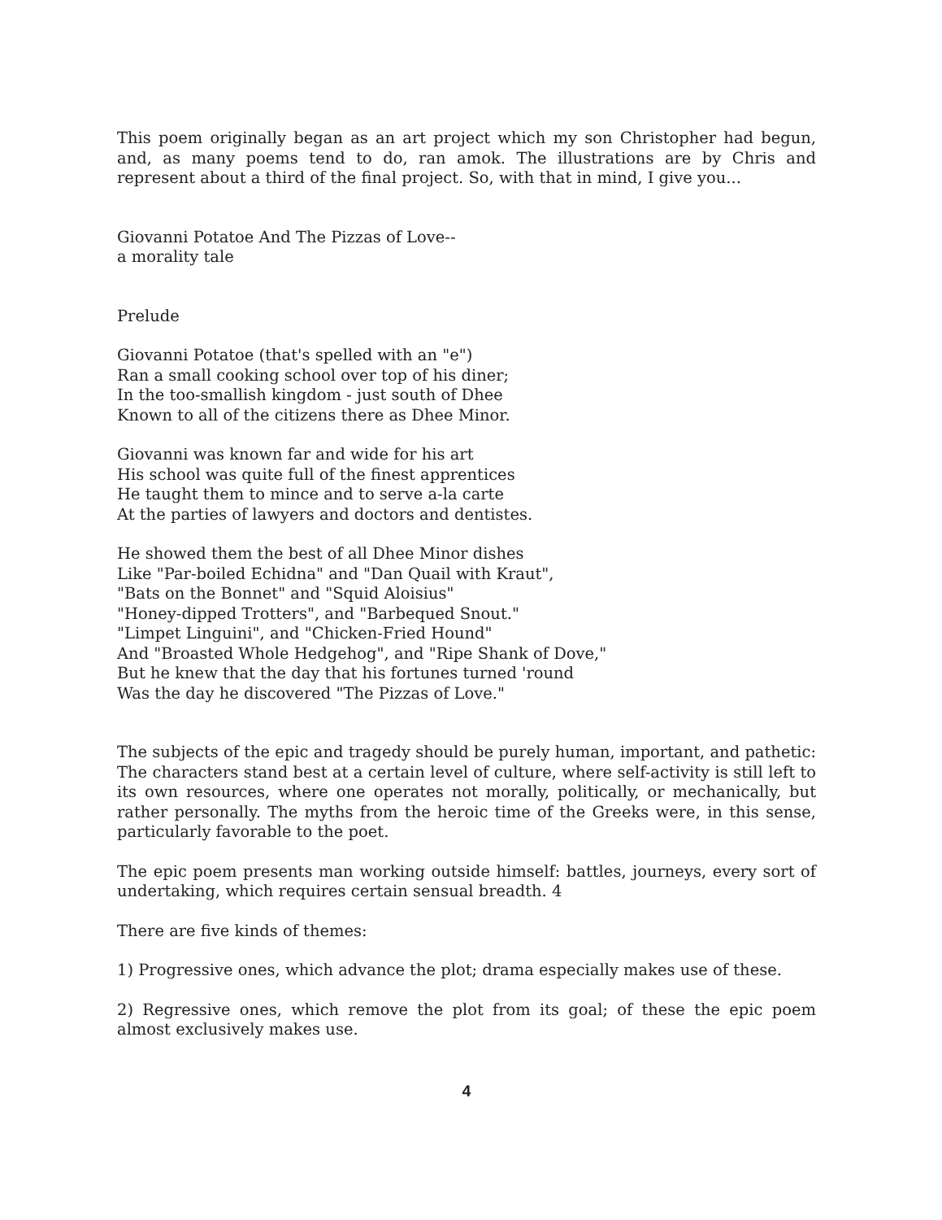This poem originally began as an art project which my son Christopher had begun, and, as many poems tend to do, ran amok. The illustrations are by Chris and represent about a third of the final project. So, with that in mind, I give you...
Giovanni Potatoe And The Pizzas of Love--
a morality tale
Prelude
Giovanni Potatoe (that's spelled with an "e")
Ran a small cooking school over top of his diner;
In the too-smallish kingdom - just south of Dhee
Known to all of the citizens there as Dhee Minor.
Giovanni was known far and wide for his art
His school was quite full of the finest apprentices
He taught them to mince and to serve a-la carte
At the parties of lawyers and doctors and dentistes.
He showed them the best of all Dhee Minor dishes
Like "Par-boiled Echidna" and "Dan Quail with Kraut",
"Bats on the Bonnet" and "Squid Aloisius"
"Honey-dipped Trotters", and "Barbequed Snout."
"Limpet Linguini", and "Chicken-Fried Hound"
And "Broasted Whole Hedgehog", and "Ripe Shank of Dove,"
But he knew that the day that his fortunes turned 'round
Was the day he discovered "The Pizzas of Love."
The subjects of the epic and tragedy should be purely human, important, and pathetic: The characters stand best at a certain level of culture, where self-activity is still left to its own resources, where one operates not morally, politically, or mechanically, but rather personally. The myths from the heroic time of the Greeks were, in this sense, particularly favorable to the poet.
The epic poem presents man working outside himself: battles, journeys, every sort of undertaking, which requires certain sensual breadth. 4
There are five kinds of themes:
1) Progressive ones, which advance the plot; drama especially makes use of these.
2) Regressive ones, which remove the plot from its goal; of these the epic poem almost exclusively makes use.
4